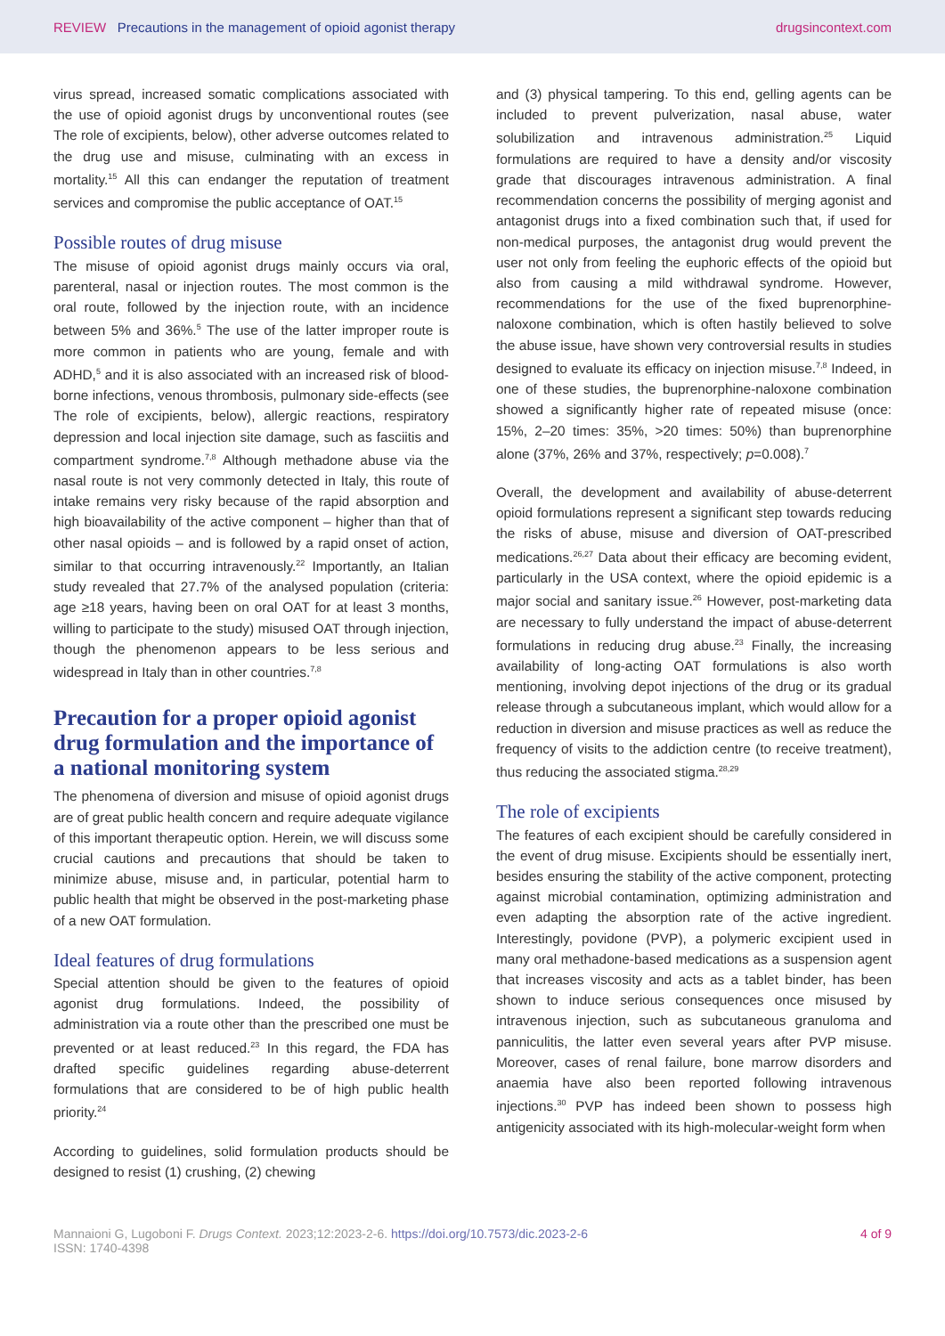REVIEW Precautions in the management of opioid agonist therapy
drugsincontext.com
virus spread, increased somatic complications associated with the use of opioid agonist drugs by unconventional routes (see The role of excipients, below), other adverse outcomes related to the drug use and misuse, culminating with an excess in mortality.<sup>15</sup> All this can endanger the reputation of treatment services and compromise the public acceptance of OAT.<sup>15</sup>
Possible routes of drug misuse
The misuse of opioid agonist drugs mainly occurs via oral, parenteral, nasal or injection routes. The most common is the oral route, followed by the injection route, with an incidence between 5% and 36%.<sup>5</sup> The use of the latter improper route is more common in patients who are young, female and with ADHD,<sup>5</sup> and it is also associated with an increased risk of blood-borne infections, venous thrombosis, pulmonary side-effects (see The role of excipients, below), allergic reactions, respiratory depression and local injection site damage, such as fasciitis and compartment syndrome.<sup>7,8</sup> Although methadone abuse via the nasal route is not very commonly detected in Italy, this route of intake remains very risky because of the rapid absorption and high bioavailability of the active component – higher than that of other nasal opioids – and is followed by a rapid onset of action, similar to that occurring intravenously.<sup>22</sup> Importantly, an Italian study revealed that 27.7% of the analysed population (criteria: age ≥18 years, having been on oral OAT for at least 3 months, willing to participate to the study) misused OAT through injection, though the phenomenon appears to be less serious and widespread in Italy than in other countries.<sup>7,8</sup>
Precaution for a proper opioid agonist drug formulation and the importance of a national monitoring system
The phenomena of diversion and misuse of opioid agonist drugs are of great public health concern and require adequate vigilance of this important therapeutic option. Herein, we will discuss some crucial cautions and precautions that should be taken to minimize abuse, misuse and, in particular, potential harm to public health that might be observed in the post-marketing phase of a new OAT formulation.
Ideal features of drug formulations
Special attention should be given to the features of opioid agonist drug formulations. Indeed, the possibility of administration via a route other than the prescribed one must be prevented or at least reduced.<sup>23</sup> In this regard, the FDA has drafted specific guidelines regarding abuse-deterrent formulations that are considered to be of high public health priority.<sup>24</sup>
According to guidelines, solid formulation products should be designed to resist (1) crushing, (2) chewing
and (3) physical tampering. To this end, gelling agents can be included to prevent pulverization, nasal abuse, water solubilization and intravenous administration.<sup>25</sup> Liquid formulations are required to have a density and/or viscosity grade that discourages intravenous administration. A final recommendation concerns the possibility of merging agonist and antagonist drugs into a fixed combination such that, if used for non-medical purposes, the antagonist drug would prevent the user not only from feeling the euphoric effects of the opioid but also from causing a mild withdrawal syndrome. However, recommendations for the use of the fixed buprenorphine-naloxone combination, which is often hastily believed to solve the abuse issue, have shown very controversial results in studies designed to evaluate its efficacy on injection misuse.<sup>7,8</sup> Indeed, in one of these studies, the buprenorphine-naloxone combination showed a significantly higher rate of repeated misuse (once: 15%, 2–20 times: 35%, >20 times: 50%) than buprenorphine alone (37%, 26% and 37%, respectively; p=0.008).<sup>7</sup>
Overall, the development and availability of abuse-deterrent opioid formulations represent a significant step towards reducing the risks of abuse, misuse and diversion of OAT-prescribed medications.<sup>26,27</sup> Data about their efficacy are becoming evident, particularly in the USA context, where the opioid epidemic is a major social and sanitary issue.<sup>26</sup> However, post-marketing data are necessary to fully understand the impact of abuse-deterrent formulations in reducing drug abuse.<sup>23</sup> Finally, the increasing availability of long-acting OAT formulations is also worth mentioning, involving depot injections of the drug or its gradual release through a subcutaneous implant, which would allow for a reduction in diversion and misuse practices as well as reduce the frequency of visits to the addiction centre (to receive treatment), thus reducing the associated stigma.<sup>28,29</sup>
The role of excipients
The features of each excipient should be carefully considered in the event of drug misuse. Excipients should be essentially inert, besides ensuring the stability of the active component, protecting against microbial contamination, optimizing administration and even adapting the absorption rate of the active ingredient. Interestingly, povidone (PVP), a polymeric excipient used in many oral methadone-based medications as a suspension agent that increases viscosity and acts as a tablet binder, has been shown to induce serious consequences once misused by intravenous injection, such as subcutaneous granuloma and panniculitis, the latter even several years after PVP misuse. Moreover, cases of renal failure, bone marrow disorders and anaemia have also been reported following intravenous injections.<sup>30</sup> PVP has indeed been shown to possess high antigenicity associated with its high-molecular-weight form when
Mannaioni G, Lugoboni F. Drugs Context. 2023;12:2023-2-6. https://doi.org/10.7573/dic.2023-2-6
ISSN: 1740-4398
4 of 9